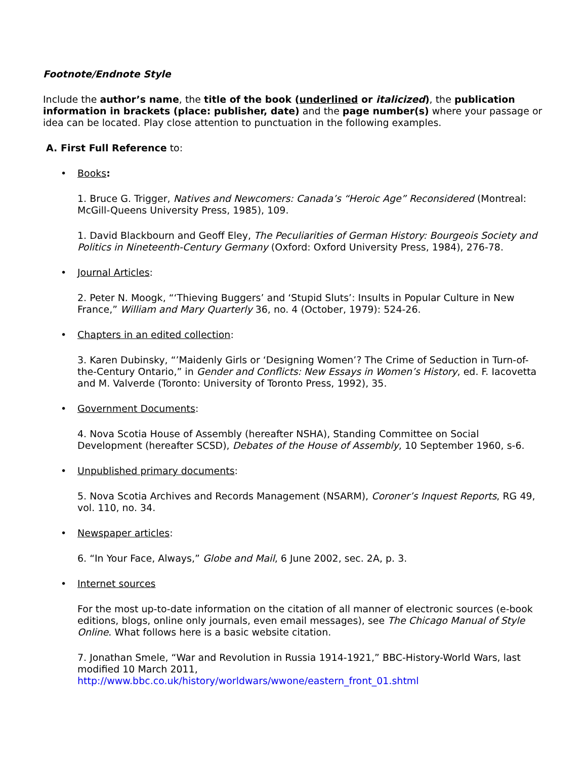Footnote/Endnote Style
Include the author’s name, the title of the book (underlined or italicized), the publication information in brackets (place: publisher, date) and the page number(s) where your passage or idea can be located. Play close attention to punctuation in the following examples.
A. First Full Reference to:
• Books:
1. Bruce G. Trigger, Natives and Newcomers: Canada’s “Heroic Age” Reconsidered (Montreal: McGill-Queens University Press, 1985), 109.
1. David Blackbourn and Geoff Eley, The Peculiarities of German History: Bourgeois Society and Politics in Nineteenth-Century Germany (Oxford: Oxford University Press, 1984), 276-78.
• Journal Articles:
2. Peter N. Moogk, “‘Thieving Buggers’ and ‘Stupid Sluts’: Insults in Popular Culture in New France,” William and Mary Quarterly 36, no. 4 (October, 1979): 524-26.
• Chapters in an edited collection:
3. Karen Dubinsky, “’Maidenly Girls or ‘Designing Women’? The Crime of Seduction in Turn-of-the-Century Ontario,” in Gender and Conflicts: New Essays in Women’s History, ed. F. Iacovetta and M. Valverde (Toronto: University of Toronto Press, 1992), 35.
• Government Documents:
4. Nova Scotia House of Assembly (hereafter NSHA), Standing Committee on Social Development (hereafter SCSD), Debates of the House of Assembly, 10 September 1960, s-6.
• Unpublished primary documents:
5. Nova Scotia Archives and Records Management (NSARM), Coroner’s Inquest Reports, RG 49, vol. 110, no. 34.
• Newspaper articles:
6. “In Your Face, Always,” Globe and Mail, 6 June 2002, sec. 2A, p. 3.
• Internet sources
For the most up-to-date information on the citation of all manner of electronic sources (e-book editions, blogs, online only journals, even email messages), see The Chicago Manual of Style Online. What follows here is a basic website citation.
7. Jonathan Smele, “War and Revolution in Russia 1914-1921,” BBC-History-World Wars, last modified 10 March 2011,
http://www.bbc.co.uk/history/worldwars/wwone/eastern_front_01.shtml